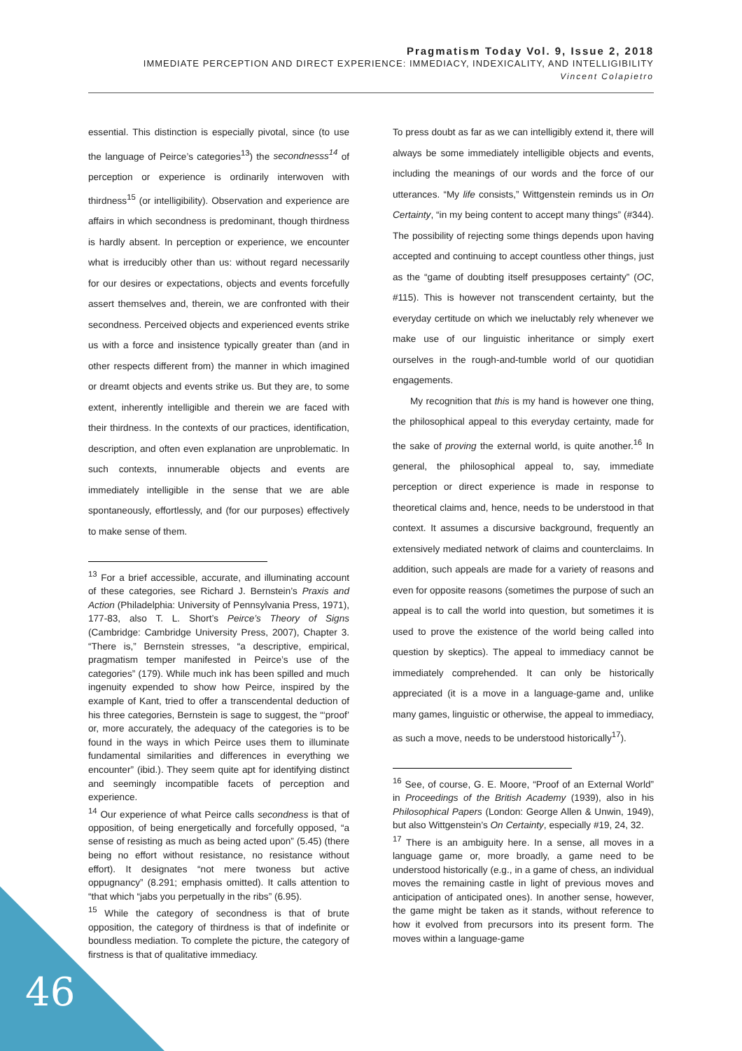Pragmatism Today Vol. 9, Issue 2, 2018
IMMEDIATE PERCEPTION AND DIRECT EXPERIENCE: IMMEDIACY, INDEXICALITY, AND INTELLIGIBILITY
Vincent Colapietro
essential. This distinction is especially pivotal, since (to use the language of Peirce’s categories<sup>13</sup>) the secondnesss<sup>14</sup> of perception or experience is ordinarily interwoven with thirdness<sup>15</sup> (or intelligibility). Observation and experience are affairs in which secondness is predominant, though thirdness is hardly absent. In perception or experience, we encounter what is irreducibly other than us: without regard necessarily for our desires or expectations, objects and events forcefully assert themselves and, therein, we are confronted with their secondness. Perceived objects and experienced events strike us with a force and insistence typically greater than (and in other respects different from) the manner in which imagined or dreamt objects and events strike us. But they are, to some extent, inherently intelligible and therein we are faced with their thirdness. In the contexts of our practices, identification, description, and often even explanation are unproblematic. In such contexts, innumerable objects and events are immediately intelligible in the sense that we are able spontaneously, effortlessly, and (for our purposes) effectively to make sense of them.
<sup>13</sup> For a brief accessible, accurate, and illuminating account of these categories, see Richard J. Bernstein’s Praxis and Action (Philadelphia: University of Pennsylvania Press, 1971), 177-83, also T. L. Short’s Peirce’s Theory of Signs (Cambridge: Cambridge University Press, 2007), Chapter 3. “There is,” Bernstein stresses, “a descriptive, empirical, pragmatism temper manifested in Peirce’s use of the categories” (179). While much ink has been spilled and much ingenuity expended to show how Peirce, inspired by the example of Kant, tried to offer a transcendental deduction of his three categories, Bernstein is sage to suggest, the “‘proof’ or, more accurately, the adequacy of the categories is to be found in the ways in which Peirce uses them to illuminate fundamental similarities and differences in everything we encounter” (ibid.). They seem quite apt for identifying distinct and seemingly incompatible facets of perception and experience.
<sup>14</sup> Our experience of what Peirce calls secondness is that of opposition, of being energetically and forcefully opposed, “a sense of resisting as much as being acted upon” (5.45) (there being no effort without resistance, no resistance without effort). It designates “not mere twoness but active oppugnancy” (8.291; emphasis omitted). It calls attention to “that which “jabs you perpetually in the ribs” (6.95).
<sup>15</sup> While the category of secondness is that of brute opposition, the category of thirdness is that of indefinite or boundless mediation. To complete the picture, the category of firstness is that of qualitative immediacy.
To press doubt as far as we can intelligibly extend it, there will always be some immediately intelligible objects and events, including the meanings of our words and the force of our utterances. “My life consists,” Wittgenstein reminds us in On Certainty, “in my being content to accept many things” (#344). The possibility of rejecting some things depends upon having accepted and continuing to accept countless other things, just as the “game of doubting itself presupposes certainty” (OC, #115). This is however not transcendent certainty, but the everyday certitude on which we ineluctably rely whenever we make use of our linguistic inheritance or simply exert ourselves in the rough-and-tumble world of our quotidian engagements.
My recognition that this is my hand is however one thing, the philosophical appeal to this everyday certainty, made for the sake of proving the external world, is quite another.<sup>16</sup> In general, the philosophical appeal to, say, immediate perception or direct experience is made in response to theoretical claims and, hence, needs to be understood in that context. It assumes a discursive background, frequently an extensively mediated network of claims and counterclaims. In addition, such appeals are made for a variety of reasons and even for opposite reasons (sometimes the purpose of such an appeal is to call the world into question, but sometimes it is used to prove the existence of the world being called into question by skeptics). The appeal to immediacy cannot be immediately comprehended. It can only be historically appreciated (it is a move in a language-game and, unlike many games, linguistic or otherwise, the appeal to immediacy, as such a move, needs to be understood historically<sup>17</sup>).
<sup>16</sup> See, of course, G. E. Moore, “Proof of an External World” in Proceedings of the British Academy (1939), also in his Philosophical Papers (London: George Allen & Unwin, 1949), but also Wittgenstein’s On Certainty, especially #19, 24, 32.
<sup>17</sup> There is an ambiguity here. In a sense, all moves in a language game or, more broadly, a game need to be understood historically (e.g., in a game of chess, an individual moves the remaining castle in light of previous moves and anticipation of anticipated ones). In another sense, however, the game might be taken as it stands, without reference to how it evolved from precursors into its present form. The moves within a language-game
46